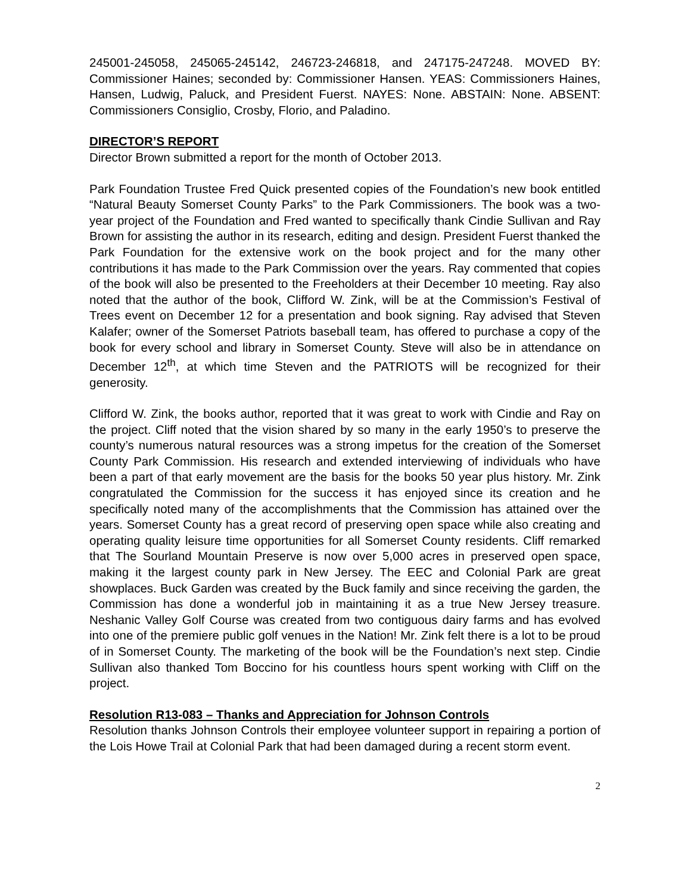245001-245058, 245065-245142, 246723-246818, and 247175-247248. MOVED BY: Commissioner Haines; seconded by: Commissioner Hansen. YEAS: Commissioners Haines, Hansen, Ludwig, Paluck, and President Fuerst. NAYES: None. ABSTAIN: None. ABSENT: Commissioners Consiglio, Crosby, Florio, and Paladino.
DIRECTOR’S REPORT
Director Brown submitted a report for the month of October 2013.
Park Foundation Trustee Fred Quick presented copies of the Foundation’s new book entitled “Natural Beauty Somerset County Parks” to the Park Commissioners. The book was a two-year project of the Foundation and Fred wanted to specifically thank Cindie Sullivan and Ray Brown for assisting the author in its research, editing and design. President Fuerst thanked the Park Foundation for the extensive work on the book project and for the many other contributions it has made to the Park Commission over the years. Ray commented that copies of the book will also be presented to the Freeholders at their December 10 meeting. Ray also noted that the author of the book, Clifford W. Zink, will be at the Commission’s Festival of Trees event on December 12 for a presentation and book signing. Ray advised that Steven Kalafer; owner of the Somerset Patriots baseball team, has offered to purchase a copy of the book for every school and library in Somerset County. Steve will also be in attendance on December 12<sup>th</sup>, at which time Steven and the PATRIOTS will be recognized for their generosity.
Clifford W. Zink, the books author, reported that it was great to work with Cindie and Ray on the project. Cliff noted that the vision shared by so many in the early 1950’s to preserve the county’s numerous natural resources was a strong impetus for the creation of the Somerset County Park Commission. His research and extended interviewing of individuals who have been a part of that early movement are the basis for the books 50 year plus history. Mr. Zink congratulated the Commission for the success it has enjoyed since its creation and he specifically noted many of the accomplishments that the Commission has attained over the years. Somerset County has a great record of preserving open space while also creating and operating quality leisure time opportunities for all Somerset County residents. Cliff remarked that The Sourland Mountain Preserve is now over 5,000 acres in preserved open space, making it the largest county park in New Jersey. The EEC and Colonial Park are great showplaces. Buck Garden was created by the Buck family and since receiving the garden, the Commission has done a wonderful job in maintaining it as a true New Jersey treasure. Neshanic Valley Golf Course was created from two contiguous dairy farms and has evolved into one of the premiere public golf venues in the Nation! Mr. Zink felt there is a lot to be proud of in Somerset County. The marketing of the book will be the Foundation’s next step. Cindie Sullivan also thanked Tom Boccino for his countless hours spent working with Cliff on the project.
Resolution R13-083 – Thanks and Appreciation for Johnson Controls
Resolution thanks Johnson Controls their employee volunteer support in repairing a portion of the Lois Howe Trail at Colonial Park that had been damaged during a recent storm event.
2